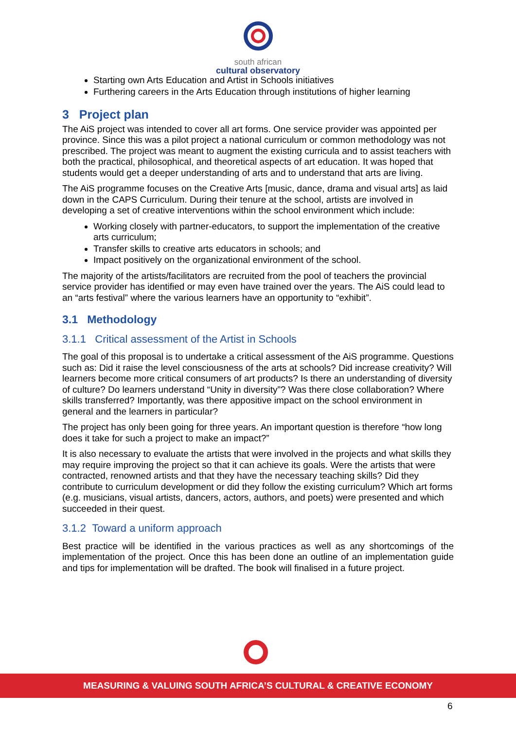south african
cultural observatory
Starting own Arts Education and Artist in Schools initiatives
Furthering careers in the Arts Education through institutions of higher learning
3 Project plan
The AiS project was intended to cover all art forms. One service provider was appointed per province. Since this was a pilot project a national curriculum or common methodology was not prescribed. The project was meant to augment the existing curricula and to assist teachers with both the practical, philosophical, and theoretical aspects of art education. It was hoped that students would get a deeper understanding of arts and to understand that arts are living.
The AiS programme focuses on the Creative Arts [music, dance, drama and visual arts] as laid down in the CAPS Curriculum. During their tenure at the school, artists are involved in developing a set of creative interventions within the school environment which include:
Working closely with partner-educators, to support the implementation of the creative arts curriculum;
Transfer skills to creative arts educators in schools; and
Impact positively on the organizational environment of the school.
The majority of the artists/facilitators are recruited from the pool of teachers the provincial service provider has identified or may even have trained over the years. The AiS could lead to an “arts festival” where the various learners have an opportunity to “exhibit”.
3.1 Methodology
3.1.1 Critical assessment of the Artist in Schools
The goal of this proposal is to undertake a critical assessment of the AiS programme. Questions such as: Did it raise the level consciousness of the arts at schools? Did increase creativity? Will learners become more critical consumers of art products? Is there an understanding of diversity of culture? Do learners understand “Unity in diversity”? Was there close collaboration? Where skills transferred? Importantly, was there appositive impact on the school environment in general and the learners in particular?
The project has only been going for three years. An important question is therefore “how long does it take for such a project to make an impact?”
It is also necessary to evaluate the artists that were involved in the projects and what skills they may require improving the project so that it can achieve its goals. Were the artists that were contracted, renowned artists and that they have the necessary teaching skills? Did they contribute to curriculum development or did they follow the existing curriculum? Which art forms (e.g. musicians, visual artists, dancers, actors, authors, and poets) were presented and which succeeded in their quest.
3.1.2 Toward a uniform approach
Best practice will be identified in the various practices as well as any shortcomings of the implementation of the project. Once this has been done an outline of an implementation guide and tips for implementation will be drafted. The book will finalised in a future project.
MEASURING & VALUING SOUTH AFRICA’S CULTURAL & CREATIVE ECONOMY
6